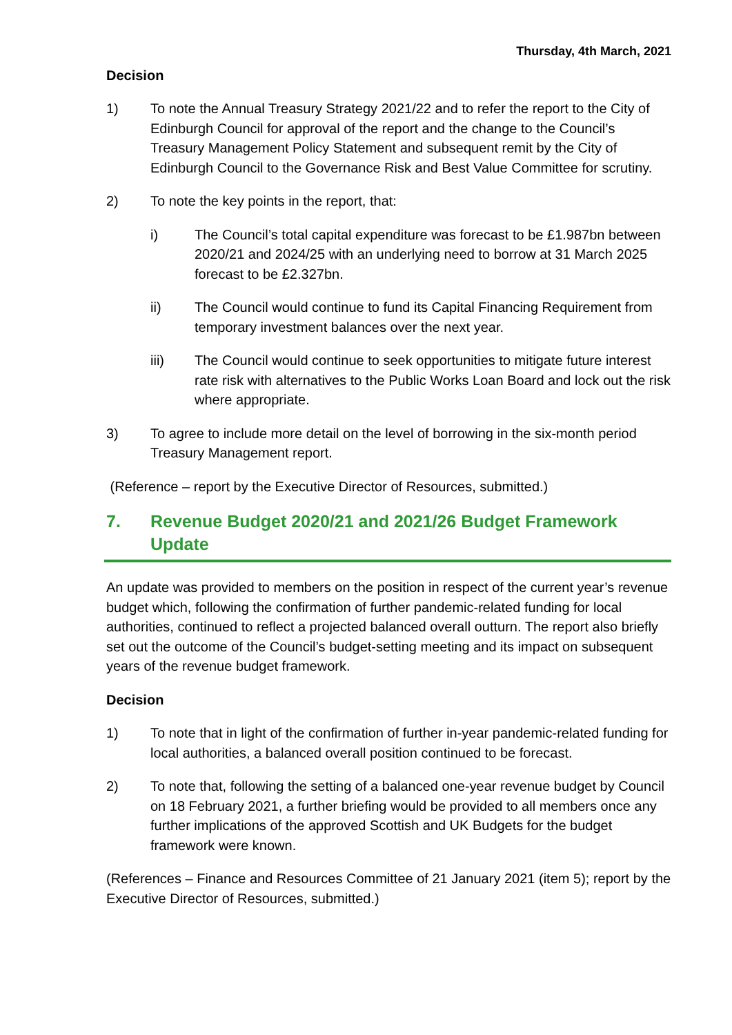Thursday, 4th March, 2021
Decision
1) To note the Annual Treasury Strategy 2021/22 and to refer the report to the City of Edinburgh Council for approval of the report and the change to the Council’s Treasury Management Policy Statement and subsequent remit by the City of Edinburgh Council to the Governance Risk and Best Value Committee for scrutiny.
2) To note the key points in the report, that:
i) The Council’s total capital expenditure was forecast to be £1.987bn between 2020/21 and 2024/25 with an underlying need to borrow at 31 March 2025 forecast to be £2.327bn.
ii) The Council would continue to fund its Capital Financing Requirement from temporary investment balances over the next year.
iii) The Council would continue to seek opportunities to mitigate future interest rate risk with alternatives to the Public Works Loan Board and lock out the risk where appropriate.
3) To agree to include more detail on the level of borrowing in the six-month period Treasury Management report.
(Reference – report by the Executive Director of Resources, submitted.)
7. Revenue Budget 2020/21 and 2021/26 Budget Framework Update
An update was provided to members on the position in respect of the current year’s revenue budget which, following the confirmation of further pandemic-related funding for local authorities, continued to reflect a projected balanced overall outturn. The report also briefly set out the outcome of the Council’s budget-setting meeting and its impact on subsequent years of the revenue budget framework.
Decision
1) To note that in light of the confirmation of further in-year pandemic-related funding for local authorities, a balanced overall position continued to be forecast.
2) To note that, following the setting of a balanced one-year revenue budget by Council on 18 February 2021, a further briefing would be provided to all members once any further implications of the approved Scottish and UK Budgets for the budget framework were known.
(References – Finance and Resources Committee of 21 January 2021 (item 5); report by the Executive Director of Resources, submitted.)